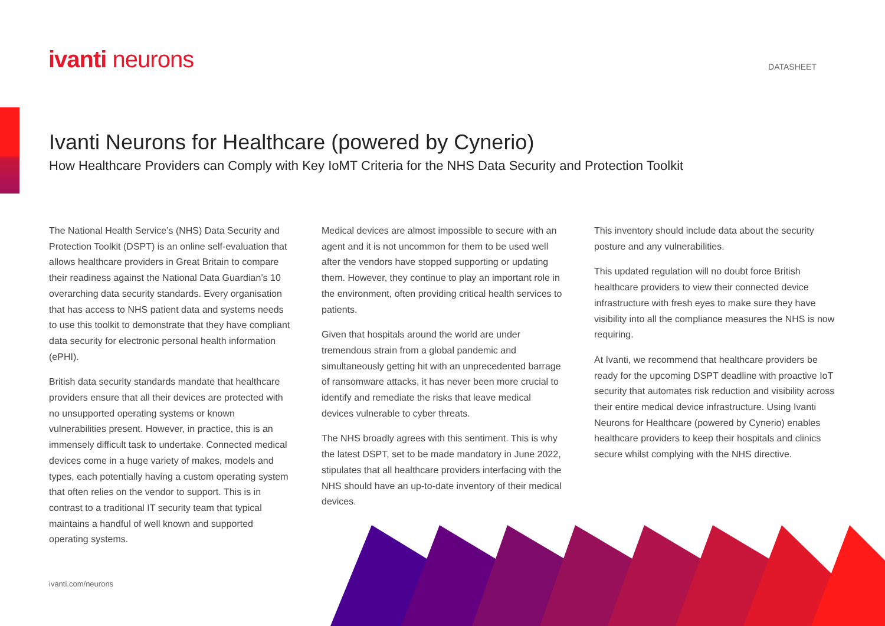ivanti neurons DATASHEET
Ivanti Neurons for Healthcare (powered by Cynerio)
How Healthcare Providers can Comply with Key IoMT Criteria for the NHS Data Security and Protection Toolkit
The National Health Service’s (NHS) Data Security and Protection Toolkit (DSPT) is an online self-evaluation that allows healthcare providers in Great Britain to compare their readiness against the National Data Guardian’s 10 overarching data security standards. Every organisation that has access to NHS patient data and systems needs to use this toolkit to demonstrate that they have compliant data security for electronic personal health information (ePHI).
British data security standards mandate that healthcare providers ensure that all their devices are protected with no unsupported operating systems or known vulnerabilities present. However, in practice, this is an immensely difficult task to undertake. Connected medical devices come in a huge variety of makes, models and types, each potentially having a custom operating system that often relies on the vendor to support. This is in contrast to a traditional IT security team that typical maintains a handful of well known and supported operating systems.
Medical devices are almost impossible to secure with an agent and it is not uncommon for them to be used well after the vendors have stopped supporting or updating them. However, they continue to play an important role in the environment, often providing critical health services to patients.
Given that hospitals around the world are under tremendous strain from a global pandemic and simultaneously getting hit with an unprecedented barrage of ransomware attacks, it has never been more crucial to identify and remediate the risks that leave medical devices vulnerable to cyber threats.
The NHS broadly agrees with this sentiment. This is why the latest DSPT, set to be made mandatory in June 2022, stipulates that all healthcare providers interfacing with the NHS should have an up-to-date inventory of their medical devices.
This inventory should include data about the security posture and any vulnerabilities.
This updated regulation will no doubt force British healthcare providers to view their connected device infrastructure with fresh eyes to make sure they have visibility into all the compliance measures the NHS is now requiring.
At Ivanti, we recommend that healthcare providers be ready for the upcoming DSPT deadline with proactive IoT security that automates risk reduction and visibility across their entire medical device infrastructure. Using Ivanti Neurons for Healthcare (powered by Cynerio) enables healthcare providers to keep their hospitals and clinics secure whilst complying with the NHS directive.
ivanti.com/neurons